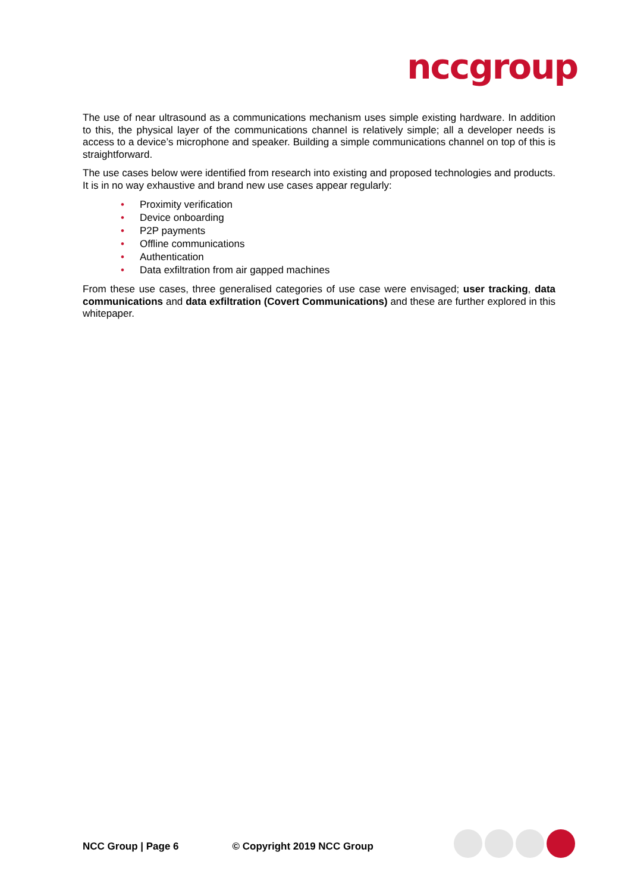nccgroup
The use of near ultrasound as a communications mechanism uses simple existing hardware. In addition to this, the physical layer of the communications channel is relatively simple; all a developer needs is access to a device’s microphone and speaker. Building a simple communications channel on top of this is straightforward.
The use cases below were identified from research into existing and proposed technologies and products. It is in no way exhaustive and brand new use cases appear regularly:
• Proximity verification
• Device onboarding
• P2P payments
• Offline communications
• Authentication
• Data exfiltration from air gapped machines
From these use cases, three generalised categories of use case were envisaged; user tracking, data communications and data exfiltration (Covert Communications) and these are further explored in this whitepaper.
NCC Group | Page 6 © Copyright 2019 NCC Group